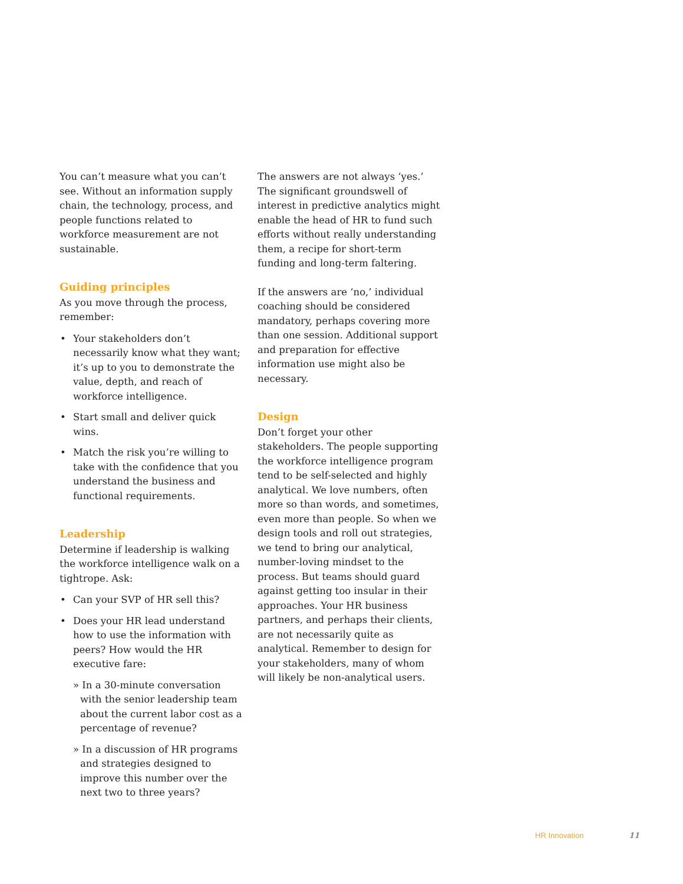You can’t measure what you can’t see. Without an information supply chain, the technology, process, and people functions related to workforce measure­ment are not sustainable.
Guiding principles
As you move through the process, remember:
• Your stakeholders don’t necessarily know what they want; it’s up to you to demonstrate the value, depth, and reach of workforce intelligence.
• Start small and deliver quick wins.
• Match the risk you’re willing to take with the confidence that you under­stand the business and functional requirements.
Leadership
Determine if leadership is walking the workforce intelligence walk on a tight­rope. Ask:
• Can your SVP of HR sell this?
• Does your HR lead understand how to use the information with peers? How would the HR executive fare:
» In a 30-minute conversation with the senior leadership team about the current labor cost as a percentage of revenue?
» In a discussion of HR programs and strategies designed to improve this number over the next two to three years?
The answers are not always ‘yes.’ The significant groundswell of interest in predictive analytics might enable the head of HR to fund such efforts without really understanding them, a recipe for short-term funding and long-term faltering.
If the answers are ‘no,’ individual coaching should be considered manda­tory, perhaps covering more than one session. Additional support and prepa­ration for effective information use might also be necessary.
Design
Don’t forget your other stakeholders. The people supporting the workforce intelligence program tend to be self-selected and highly analytical. We love numbers, often more so than words, and sometimes, even more than people. So when we design tools and roll out strategies, we tend to bring our analyt­ical, number-loving mindset to the process. But teams should guard against getting too insular in their approaches. Your HR business partners, and perhaps their clients, are not necessarily quite as analytical. Remember to design for your stakeholders, many of whom will likely be non-analytical users.
HR Innovation 11